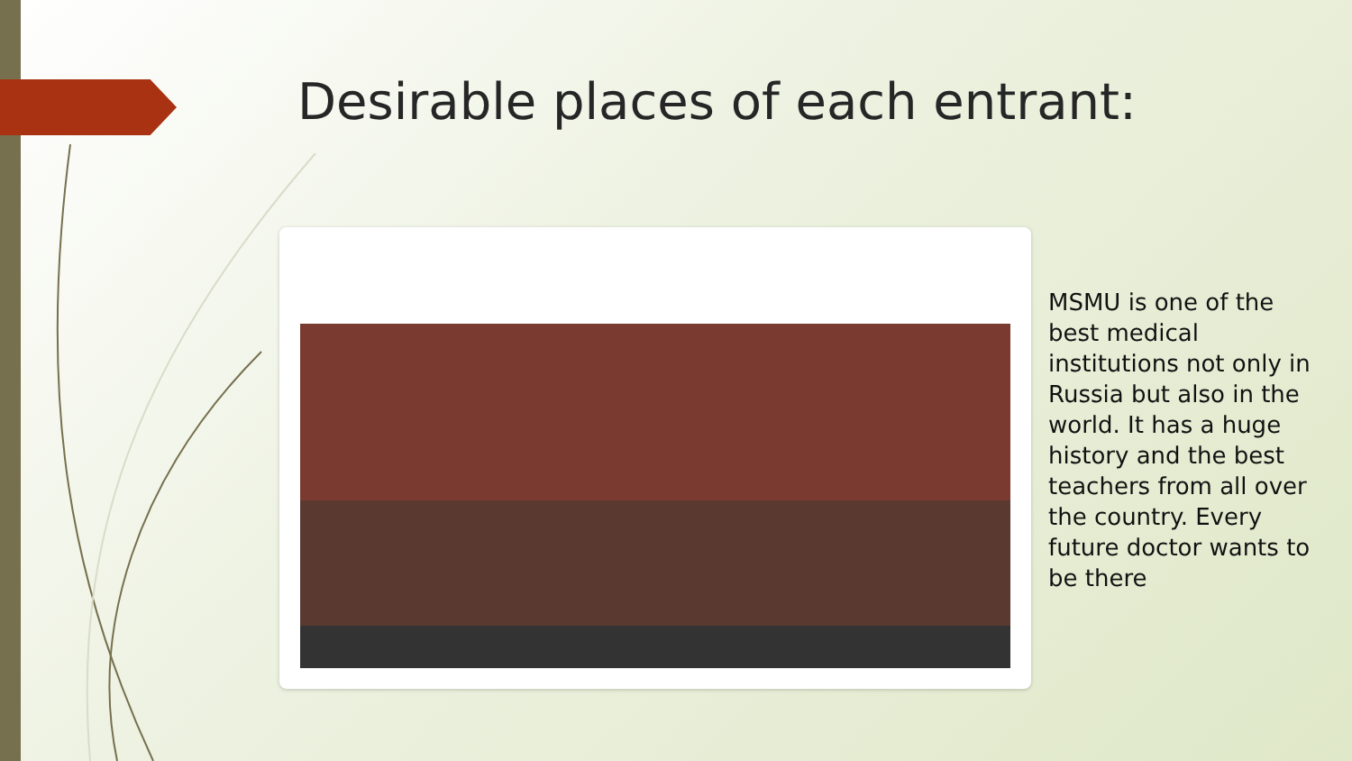Desirable places of each entrant:
MSMU is one of the best medical institutions not only in Russia but also in the world. It has a huge history and the best teachers from all over the country. Every future doctor wants to be there